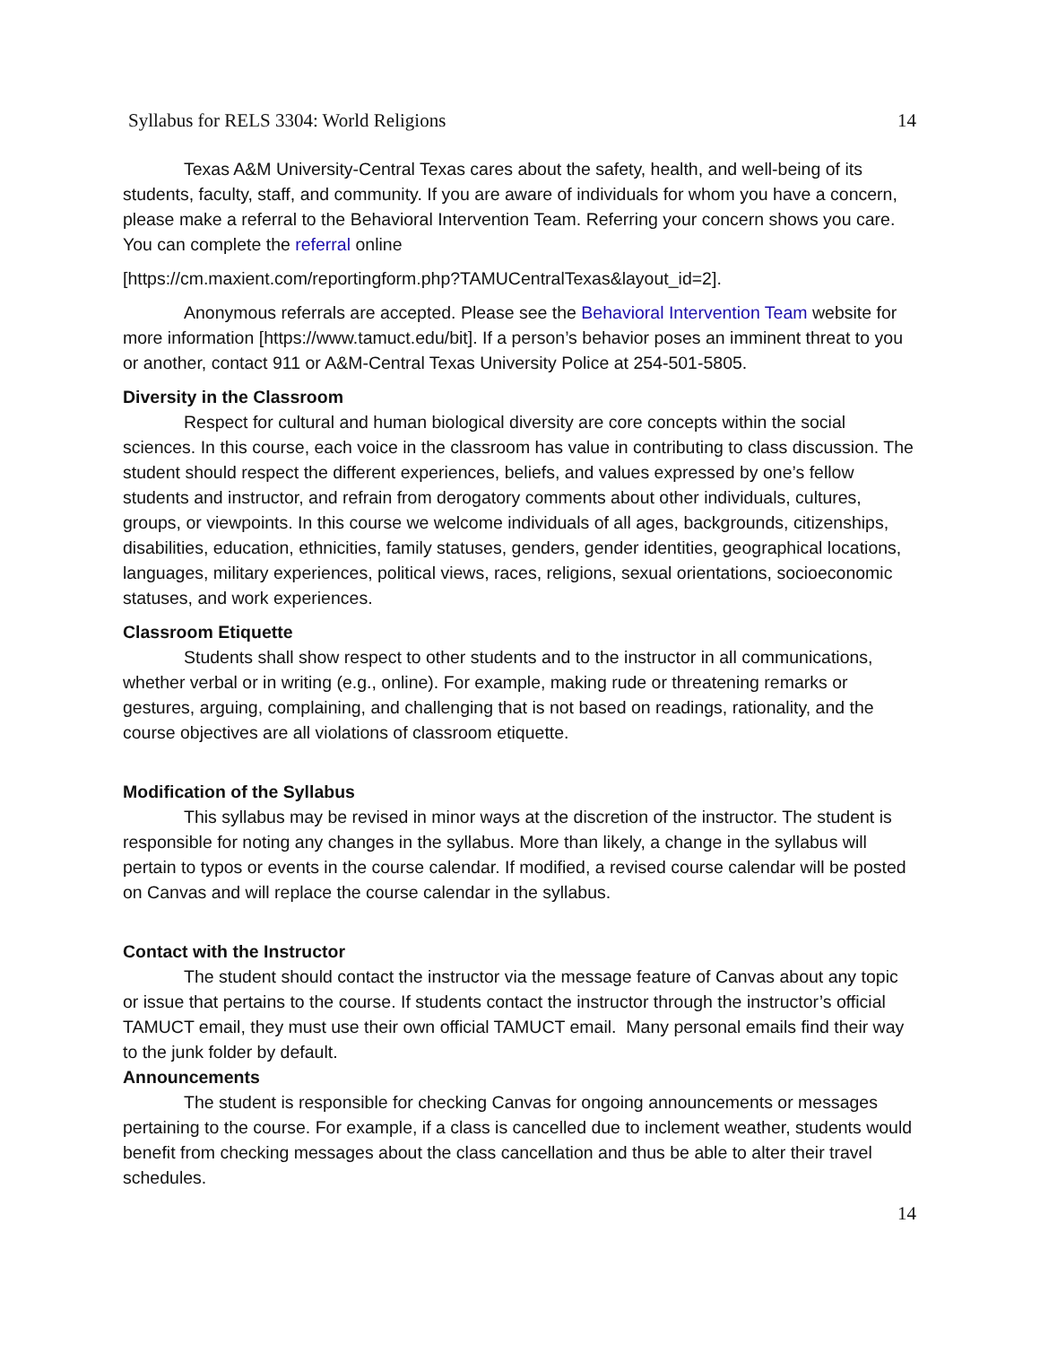Syllabus for RELS 3304: World Religions 14
Texas A&M University-Central Texas cares about the safety, health, and well-being of its students, faculty, staff, and community. If you are aware of individuals for whom you have a concern, please make a referral to the Behavioral Intervention Team. Referring your concern shows you care. You can complete the referral online
[https://cm.maxient.com/reportingform.php?TAMUCentralTexas&layout_id=2].
Anonymous referrals are accepted. Please see the Behavioral Intervention Team website for more information [https://www.tamuct.edu/bit]. If a person’s behavior poses an imminent threat to you or another, contact 911 or A&M-Central Texas University Police at 254-501-5805.
Diversity in the Classroom
Respect for cultural and human biological diversity are core concepts within the social sciences. In this course, each voice in the classroom has value in contributing to class discussion. The student should respect the different experiences, beliefs, and values expressed by one’s fellow students and instructor, and refrain from derogatory comments about other individuals, cultures, groups, or viewpoints. In this course we welcome individuals of all ages, backgrounds, citizenships, disabilities, education, ethnicities, family statuses, genders, gender identities, geographical locations, languages, military experiences, political views, races, religions, sexual orientations, socioeconomic statuses, and work experiences.
Classroom Etiquette
Students shall show respect to other students and to the instructor in all communications, whether verbal or in writing (e.g., online). For example, making rude or threatening remarks or gestures, arguing, complaining, and challenging that is not based on readings, rationality, and the course objectives are all violations of classroom etiquette.
Modification of the Syllabus
This syllabus may be revised in minor ways at the discretion of the instructor. The student is responsible for noting any changes in the syllabus. More than likely, a change in the syllabus will pertain to typos or events in the course calendar. If modified, a revised course calendar will be posted on Canvas and will replace the course calendar in the syllabus.
Contact with the Instructor
The student should contact the instructor via the message feature of Canvas about any topic or issue that pertains to the course. If students contact the instructor through the instructor’s official TAMUCT email, they must use their own official TAMUCT email. Many personal emails find their way to the junk folder by default.
Announcements
The student is responsible for checking Canvas for ongoing announcements or messages pertaining to the course. For example, if a class is cancelled due to inclement weather, students would benefit from checking messages about the class cancellation and thus be able to alter their travel schedules.
14